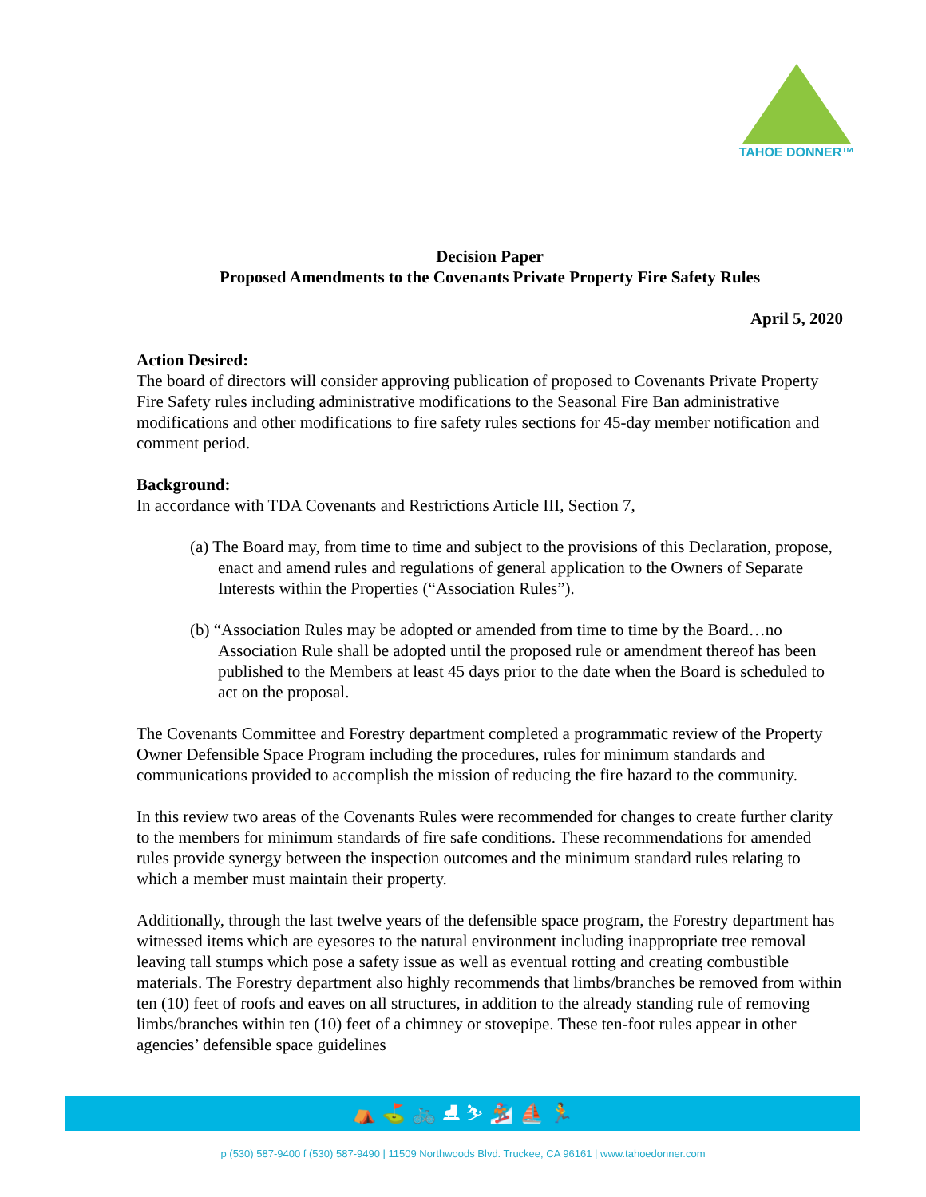TAHOE DONNER™
Decision Paper
Proposed Amendments to the Covenants Private Property Fire Safety Rules
April 5, 2020
Action Desired:
The board of directors will consider approving publication of proposed to Covenants Private Property Fire Safety rules including administrative modifications to the Seasonal Fire Ban administrative modifications and other modifications to fire safety rules sections for 45-day member notification and comment period.
Background:
In accordance with TDA Covenants and Restrictions Article III, Section 7,
(a) The Board may, from time to time and subject to the provisions of this Declaration, propose, enact and amend rules and regulations of general application to the Owners of Separate Interests within the Properties (“Association Rules”).
(b) “Association Rules may be adopted or amended from time to time by the Board…no Association Rule shall be adopted until the proposed rule or amendment thereof has been published to the Members at least 45 days prior to the date when the Board is scheduled to act on the proposal.
The Covenants Committee and Forestry department completed a programmatic review of the Property Owner Defensible Space Program including the procedures, rules for minimum standards and communications provided to accomplish the mission of reducing the fire hazard to the community.
In this review two areas of the Covenants Rules were recommended for changes to create further clarity to the members for minimum standards of fire safe conditions. These recommendations for amended rules provide synergy between the inspection outcomes and the minimum standard rules relating to which a member must maintain their property.
Additionally, through the last twelve years of the defensible space program, the Forestry department has witnessed items which are eyesores to the natural environment including inappropriate tree removal leaving tall stumps which pose a safety issue as well as eventual rotting and creating combustible materials. The Forestry department also highly recommends that limbs/branches be removed from within ten (10) feet of roofs and eaves on all structures, in addition to the already standing rule of removing limbs/branches within ten (10) feet of a chimney or stovepipe. These ten-foot rules appear in other agencies’ defensible space guidelines
⛺ ⛳ 🚲 ⛸ ⛷ 🏂 ⛵ 🏃
p (530) 587-9400 f (530) 587-9490 | 11509 Northwoods Blvd. Truckee, CA 96161 | www.tahoedonner.com